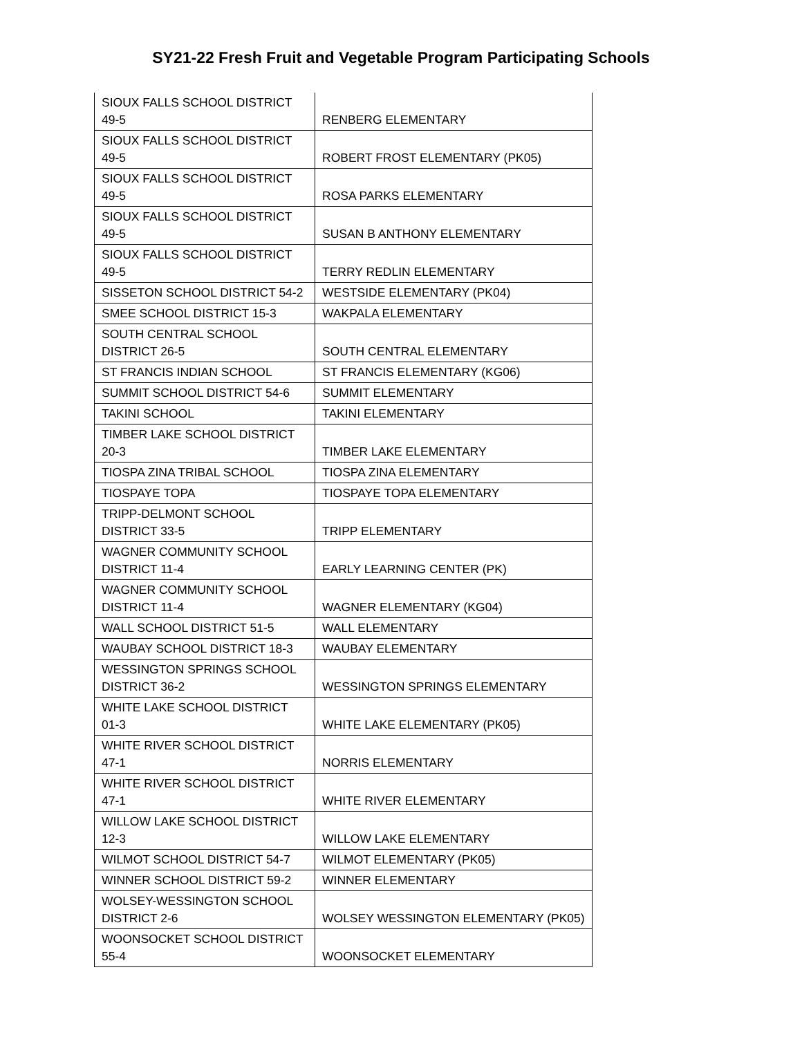SY21-22 Fresh Fruit and Vegetable Program Participating Schools
| SIOUX FALLS SCHOOL DISTRICT 49-5 | RENBERG ELEMENTARY |
| SIOUX FALLS SCHOOL DISTRICT 49-5 | ROBERT FROST ELEMENTARY (PK05) |
| SIOUX FALLS SCHOOL DISTRICT 49-5 | ROSA PARKS ELEMENTARY |
| SIOUX FALLS SCHOOL DISTRICT 49-5 | SUSAN B ANTHONY ELEMENTARY |
| SIOUX FALLS SCHOOL DISTRICT 49-5 | TERRY REDLIN ELEMENTARY |
| SISSETON SCHOOL DISTRICT 54-2 | WESTSIDE ELEMENTARY (PK04) |
| SMEE SCHOOL DISTRICT 15-3 | WAKPALA ELEMENTARY |
| SOUTH CENTRAL SCHOOL DISTRICT 26-5 | SOUTH CENTRAL ELEMENTARY |
| ST FRANCIS INDIAN SCHOOL | ST FRANCIS ELEMENTARY (KG06) |
| SUMMIT SCHOOL DISTRICT 54-6 | SUMMIT ELEMENTARY |
| TAKINI SCHOOL | TAKINI ELEMENTARY |
| TIMBER LAKE SCHOOL DISTRICT 20-3 | TIMBER LAKE ELEMENTARY |
| TIOSPA ZINA TRIBAL SCHOOL | TIOSPA ZINA ELEMENTARY |
| TIOSPAYE TOPA | TIOSPAYE TOPA ELEMENTARY |
| TRIPP-DELMONT SCHOOL DISTRICT 33-5 | TRIPP ELEMENTARY |
| WAGNER COMMUNITY SCHOOL DISTRICT 11-4 | EARLY LEARNING CENTER (PK) |
| WAGNER COMMUNITY SCHOOL DISTRICT 11-4 | WAGNER ELEMENTARY (KG04) |
| WALL SCHOOL DISTRICT 51-5 | WALL ELEMENTARY |
| WAUBAY SCHOOL DISTRICT 18-3 | WAUBAY ELEMENTARY |
| WESSINGTON SPRINGS SCHOOL DISTRICT 36-2 | WESSINGTON SPRINGS ELEMENTARY |
| WHITE LAKE SCHOOL DISTRICT 01-3 | WHITE LAKE ELEMENTARY (PK05) |
| WHITE RIVER SCHOOL DISTRICT 47-1 | NORRIS ELEMENTARY |
| WHITE RIVER SCHOOL DISTRICT 47-1 | WHITE RIVER ELEMENTARY |
| WILLOW LAKE SCHOOL DISTRICT 12-3 | WILLOW LAKE ELEMENTARY |
| WILMOT SCHOOL DISTRICT 54-7 | WILMOT ELEMENTARY (PK05) |
| WINNER SCHOOL DISTRICT 59-2 | WINNER ELEMENTARY |
| WOLSEY-WESSINGTON SCHOOL DISTRICT 2-6 | WOLSEY WESSINGTON ELEMENTARY (PK05) |
| WOONSOCKET SCHOOL DISTRICT 55-4 | WOONSOCKET ELEMENTARY |